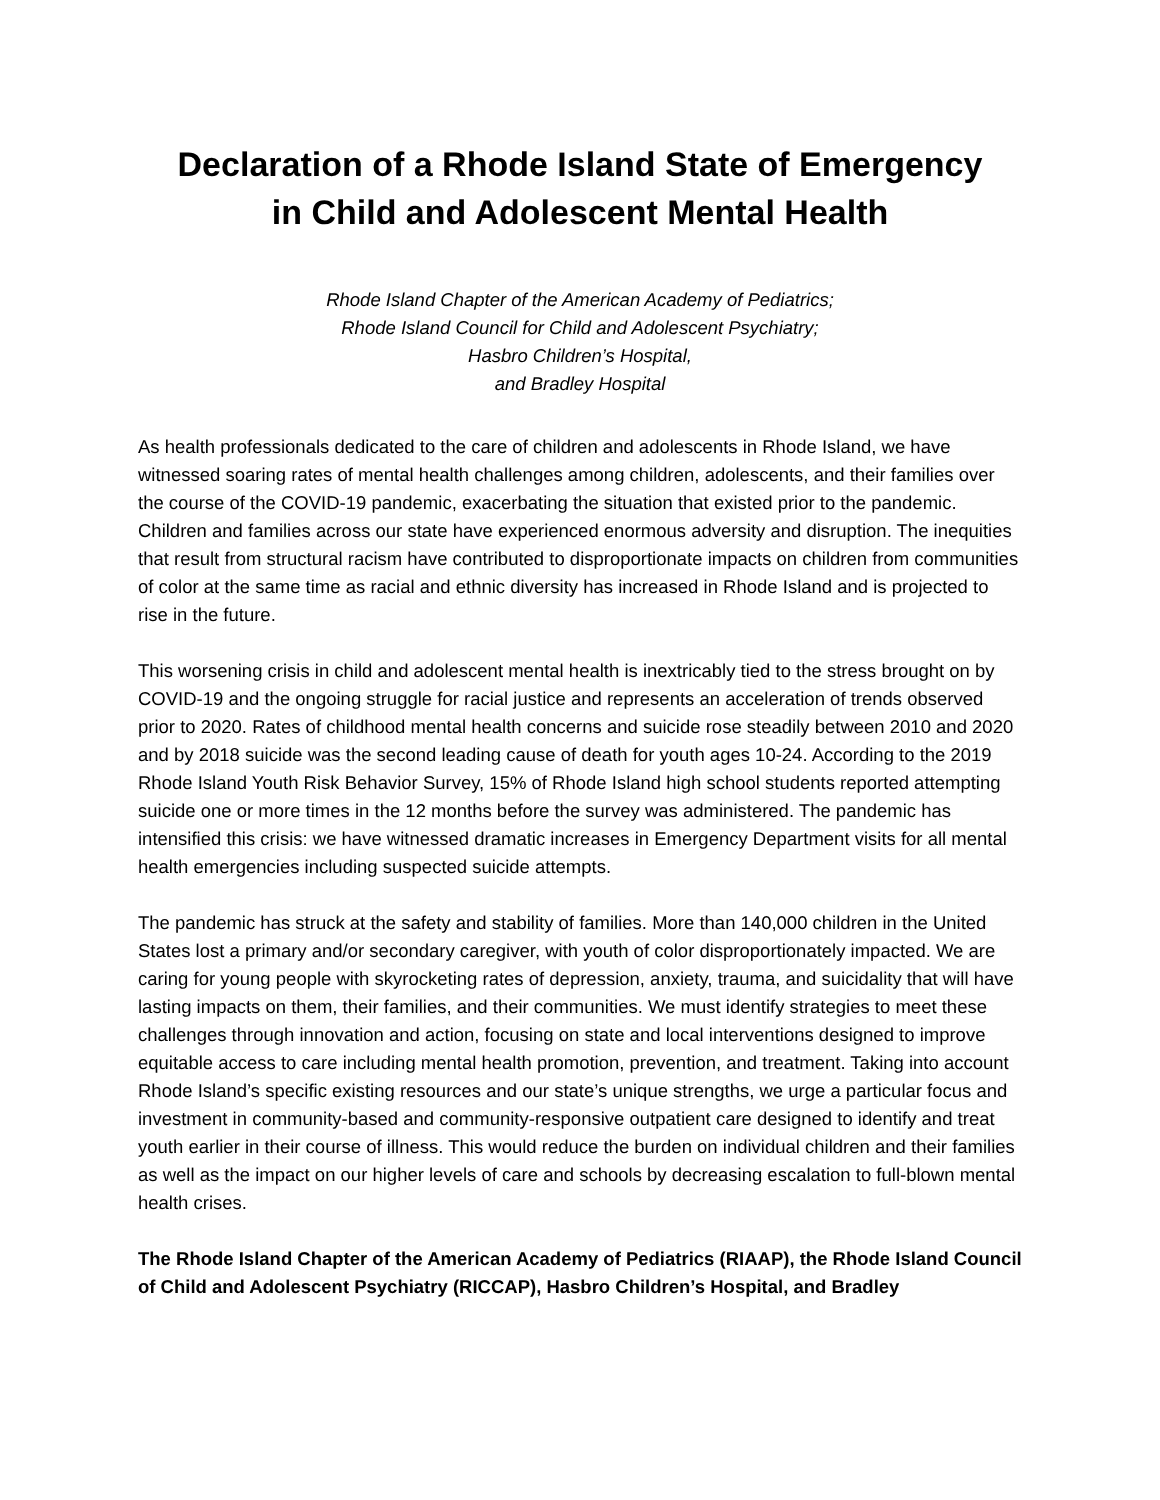Declaration of a Rhode Island State of Emergency
in Child and Adolescent Mental Health
Rhode Island Chapter of the American Academy of Pediatrics;
Rhode Island Council for Child and Adolescent Psychiatry;
Hasbro Children’s Hospital,
and Bradley Hospital
As health professionals dedicated to the care of children and adolescents in Rhode Island, we have witnessed soaring rates of mental health challenges among children, adolescents, and their families over the course of the COVID-19 pandemic, exacerbating the situation that existed prior to the pandemic. Children and families across our state have experienced enormous adversity and disruption. The inequities that result from structural racism have contributed to disproportionate impacts on children from communities of color at the same time as racial and ethnic diversity has increased in Rhode Island and is projected to rise in the future.
This worsening crisis in child and adolescent mental health is inextricably tied to the stress brought on by COVID-19 and the ongoing struggle for racial justice and represents an acceleration of trends observed prior to 2020. Rates of childhood mental health concerns and suicide rose steadily between 2010 and 2020 and by 2018 suicide was the second leading cause of death for youth ages 10-24. According to the 2019 Rhode Island Youth Risk Behavior Survey, 15% of Rhode Island high school students reported attempting suicide one or more times in the 12 months before the survey was administered. The pandemic has intensified this crisis: we have witnessed dramatic increases in Emergency Department visits for all mental health emergencies including suspected suicide attempts.
The pandemic has struck at the safety and stability of families. More than 140,000 children in the United States lost a primary and/or secondary caregiver, with youth of color disproportionately impacted. We are caring for young people with skyrocketing rates of depression, anxiety, trauma, and suicidality that will have lasting impacts on them, their families, and their communities. We must identify strategies to meet these challenges through innovation and action, focusing on state and local interventions designed to improve equitable access to care including mental health promotion, prevention, and treatment. Taking into account Rhode Island’s specific existing resources and our state’s unique strengths, we urge a particular focus and investment in community-based and community-responsive outpatient care designed to identify and treat youth earlier in their course of illness. This would reduce the burden on individual children and their families as well as the impact on our higher levels of care and schools by decreasing escalation to full-blown mental health crises.
The Rhode Island Chapter of the American Academy of Pediatrics (RIAAP), the Rhode Island Council of Child and Adolescent Psychiatry (RICCAP), Hasbro Children’s Hospital, and Bradley